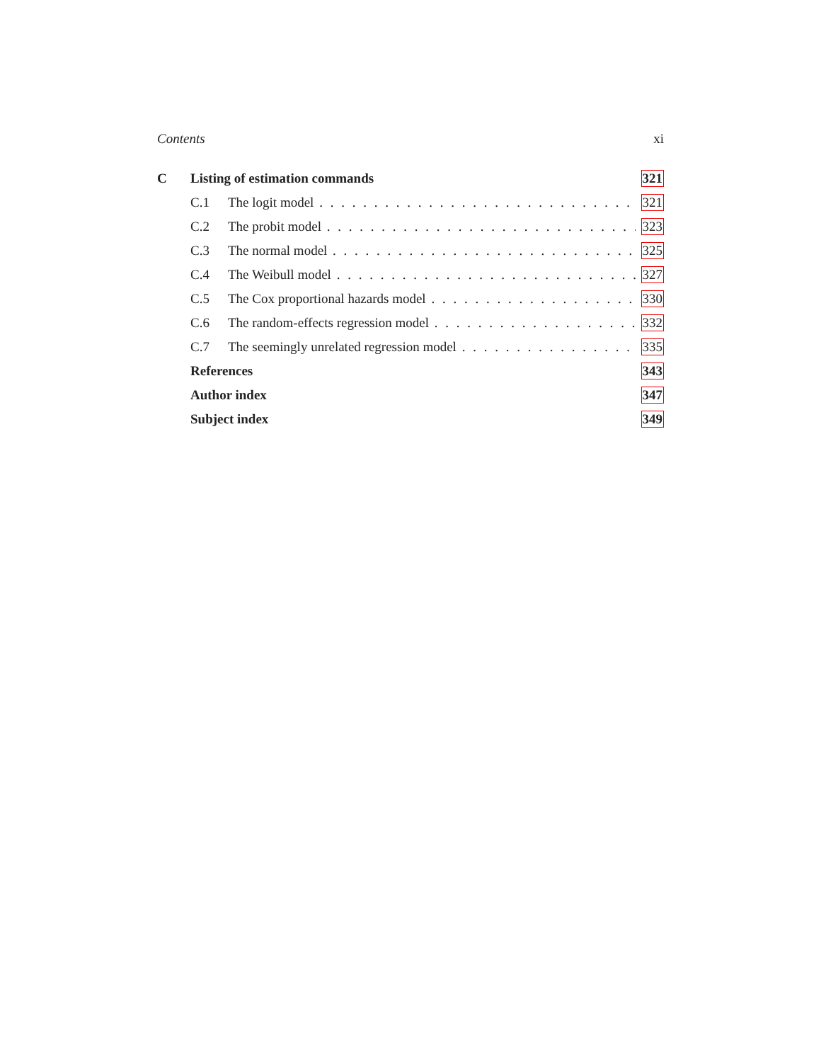Contents xi
C Listing of estimation commands 321
C.1 The logit model 321
C.2 The probit model 323
C.3 The normal model 325
C.4 The Weibull model 327
C.5 The Cox proportional hazards model 330
C.6 The random-effects regression model 332
C.7 The seemingly unrelated regression model 335
References 343
Author index 347
Subject index 349